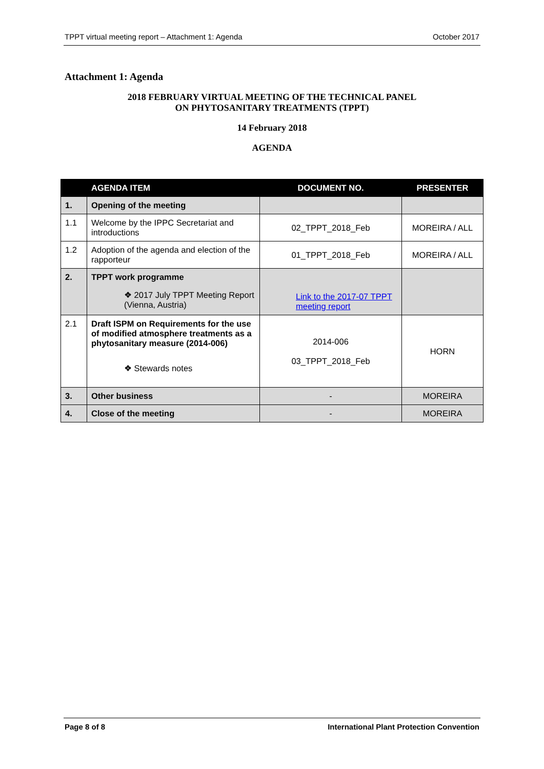TPPT virtual meeting report – Attachment 1: Agenda October 2017
Attachment 1: Agenda
2018 FEBRUARY VIRTUAL MEETING OF THE TECHNICAL PANEL
ON PHYTOSANITARY TREATMENTS (TPPT)
14 February 2018
AGENDA
| | AGENDA ITEM | DOCUMENT NO. | PRESENTER |
| --- | --- | --- | --- |
| 1. | Opening of the meeting | | |
| 1.1 | Welcome by the IPPC Secretariat and introductions | 02_TPPT_2018_Feb | MOREIRA / ALL |
| 1.2 | Adoption of the agenda and election of the rapporteur | 01_TPPT_2018_Feb | MOREIRA / ALL |
| 2. | TPPT work programme ❖ 2017 July TPPT Meeting Report (Vienna, Austria) | Link to the 2017-07 TPPT meeting report | |
| 2.1 | Draft ISPM on Requirements for the use of modified atmosphere treatments as a phytosanitary measure (2014-006) ❖ Stewards notes | 2014-006 03_TPPT_2018_Feb | HORN |
| 3. | Other business | - | MOREIRA |
| 4. | Close of the meeting | - | MOREIRA |
Page 8 of 8 International Plant Protection Convention